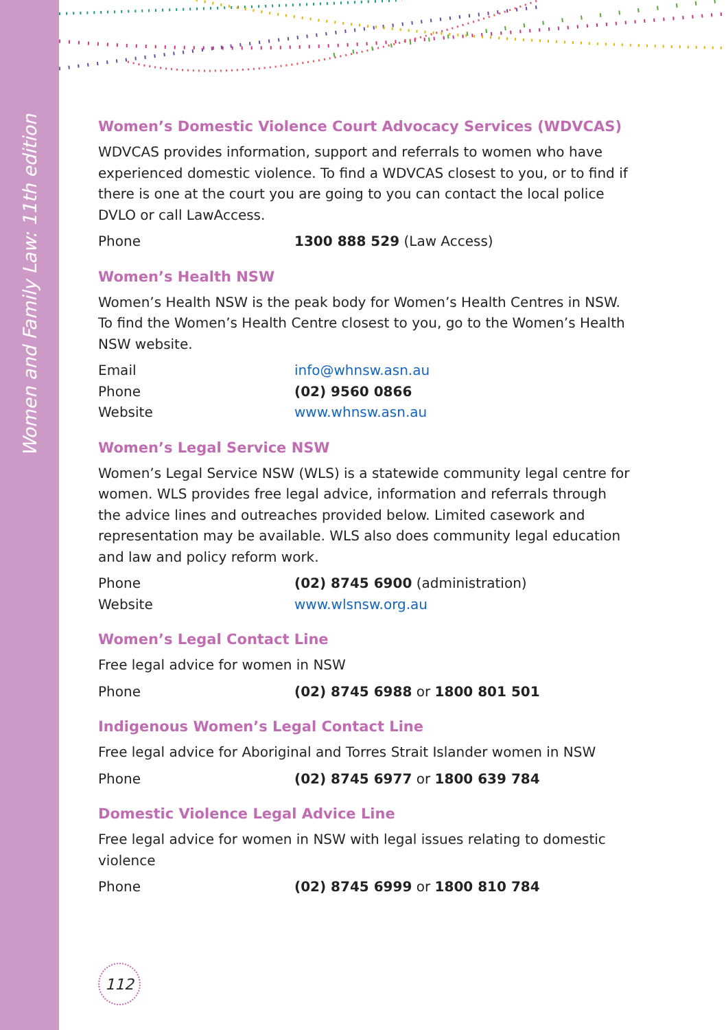Women and Family Law: 11th edition
Women’s Domestic Violence Court Advocacy Services (WDVCAS)
WDVCAS provides information, support and referrals to women who have experienced domestic violence. To find a WDVCAS closest to you, or to find if there is one at the court you are going to you can contact the local police DVLO or call LawAccess.
Phone 1300 888 529 (Law Access)
Women’s Health NSW
Women’s Health NSW is the peak body for Women’s Health Centres in NSW. To find the Women’s Health Centre closest to you, go to the Women’s Health NSW website.
Email info@whnsw.asn.au
Phone (02) 9560 0866
Website www.whnsw.asn.au
Women’s Legal Service NSW
Women’s Legal Service NSW (WLS) is a statewide community legal centre for women. WLS provides free legal advice, information and referrals through the advice lines and outreaches provided below. Limited casework and representation may be available. WLS also does community legal education and law and policy reform work.
Phone (02) 8745 6900 (administration)
Website www.wlsnsw.org.au
Women’s Legal Contact Line
Free legal advice for women in NSW
Phone (02) 8745 6988 or 1800 801 501
Indigenous Women’s Legal Contact Line
Free legal advice for Aboriginal and Torres Strait Islander women in NSW
Phone (02) 8745 6977 or 1800 639 784
Domestic Violence Legal Advice Line
Free legal advice for women in NSW with legal issues relating to domestic violence
Phone (02) 8745 6999 or 1800 810 784
112